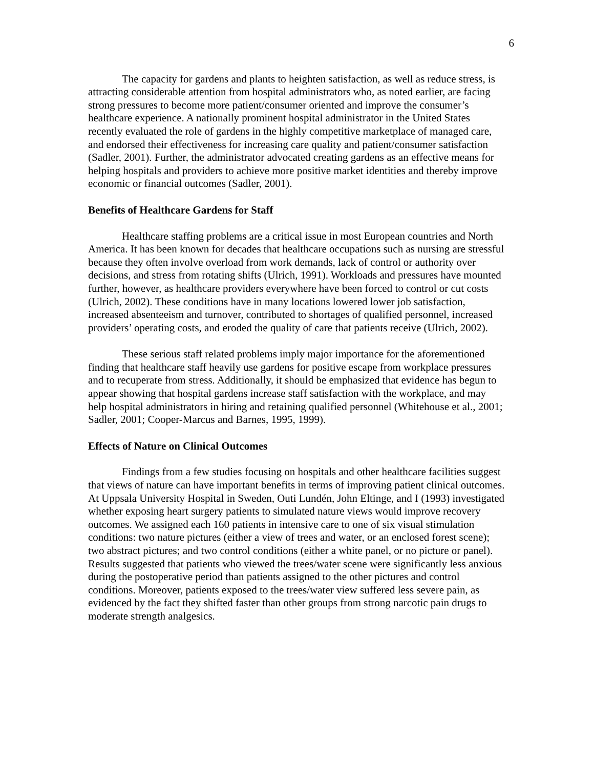6
The capacity for gardens and plants to heighten satisfaction, as well as reduce stress, is attracting considerable attention from hospital administrators who, as noted earlier, are facing strong pressures to become more patient/consumer oriented and improve the consumer’s healthcare experience. A nationally prominent hospital administrator in the United States recently evaluated the role of gardens in the highly competitive marketplace of managed care, and endorsed their effectiveness for increasing care quality and patient/consumer satisfaction (Sadler, 2001). Further, the administrator advocated creating gardens as an effective means for helping hospitals and providers to achieve more positive market identities and thereby improve economic or financial outcomes (Sadler, 2001).
Benefits of Healthcare Gardens for Staff
Healthcare staffing problems are a critical issue in most European countries and North America. It has been known for decades that healthcare occupations such as nursing are stressful because they often involve overload from work demands, lack of control or authority over decisions, and stress from rotating shifts (Ulrich, 1991). Workloads and pressures have mounted further, however, as healthcare providers everywhere have been forced to control or cut costs (Ulrich, 2002). These conditions have in many locations lowered lower job satisfaction, increased absenteeism and turnover, contributed to shortages of qualified personnel, increased providers’ operating costs, and eroded the quality of care that patients receive (Ulrich, 2002).
These serious staff related problems imply major importance for the aforementioned finding that healthcare staff heavily use gardens for positive escape from workplace pressures and to recuperate from stress. Additionally, it should be emphasized that evidence has begun to appear showing that hospital gardens increase staff satisfaction with the workplace, and may help hospital administrators in hiring and retaining qualified personnel (Whitehouse et al., 2001; Sadler, 2001; Cooper-Marcus and Barnes, 1995, 1999).
Effects of Nature on Clinical Outcomes
Findings from a few studies focusing on hospitals and other healthcare facilities suggest that views of nature can have important benefits in terms of improving patient clinical outcomes. At Uppsala University Hospital in Sweden, Outi Lundén, John Eltinge, and I (1993) investigated whether exposing heart surgery patients to simulated nature views would improve recovery outcomes. We assigned each 160 patients in intensive care to one of six visual stimulation conditions: two nature pictures (either a view of trees and water, or an enclosed forest scene); two abstract pictures; and two control conditions (either a white panel, or no picture or panel). Results suggested that patients who viewed the trees/water scene were significantly less anxious during the postoperative period than patients assigned to the other pictures and control conditions. Moreover, patients exposed to the trees/water view suffered less severe pain, as evidenced by the fact they shifted faster than other groups from strong narcotic pain drugs to moderate strength analgesics.